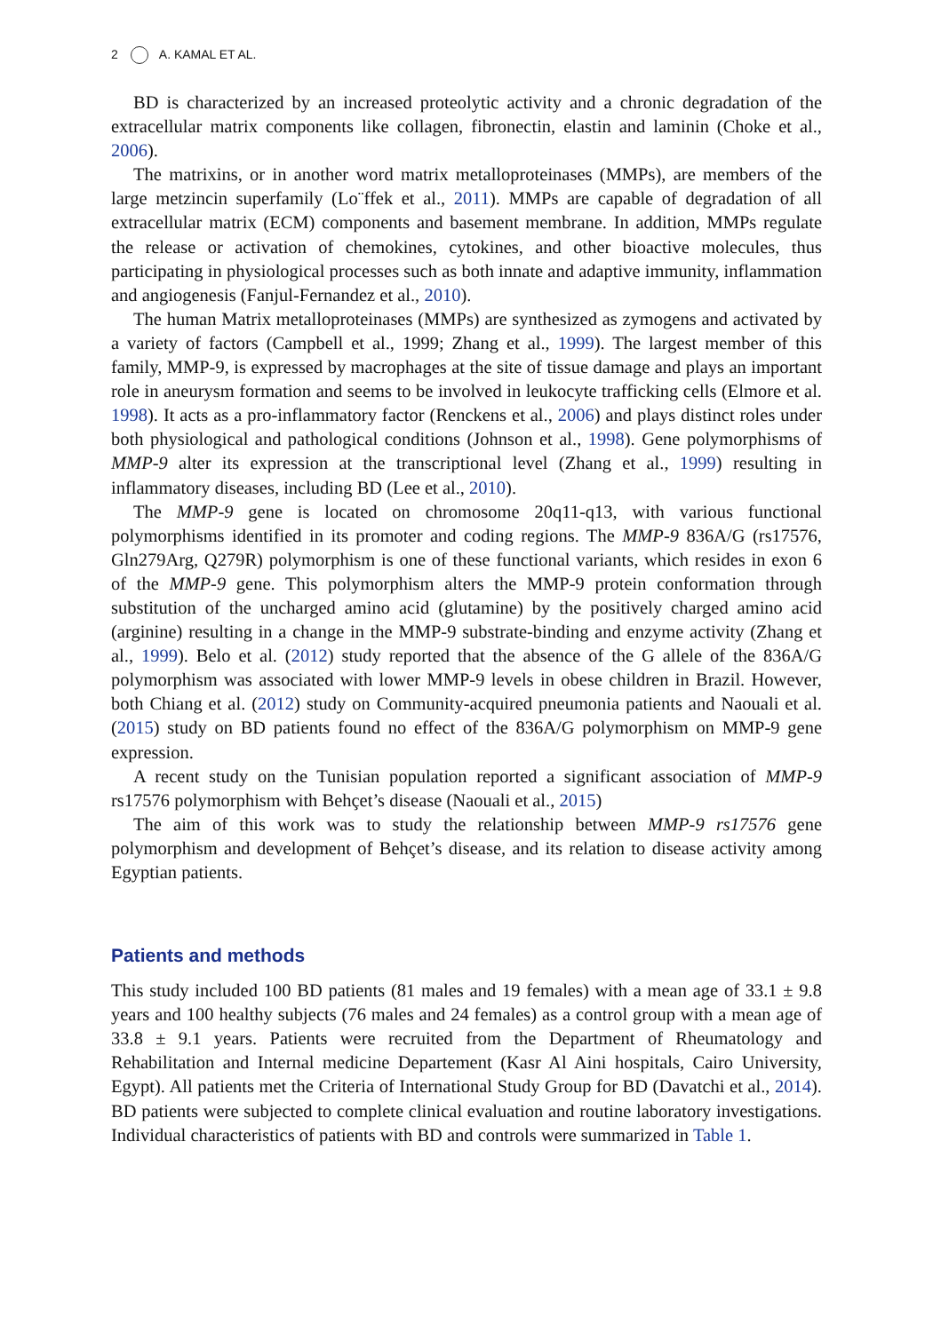2 A. KAMAL ET AL.
BD is characterized by an increased proteolytic activity and a chronic degradation of the extracellular matrix components like collagen, fibronectin, elastin and laminin (Choke et al., 2006).
The matrixins, or in another word matrix metalloproteinases (MMPs), are members of the large metzincin superfamily (Lo¨ffek et al., 2011). MMPs are capable of degradation of all extracellular matrix (ECM) components and basement membrane. In addition, MMPs regulate the release or activation of chemokines, cytokines, and other bioactive molecules, thus participating in physiological processes such as both innate and adaptive immunity, inflammation and angiogenesis (Fanjul-Fernandez et al., 2010).
The human Matrix metalloproteinases (MMPs) are synthesized as zymogens and activated by a variety of factors (Campbell et al., 1999; Zhang et al., 1999). The largest member of this family, MMP-9, is expressed by macrophages at the site of tissue damage and plays an important role in aneurysm formation and seems to be involved in leukocyte trafficking cells (Elmore et al. 1998). It acts as a pro-inflammatory factor (Renckens et al., 2006) and plays distinct roles under both physiological and pathological conditions (Johnson et al., 1998). Gene polymorphisms of MMP-9 alter its expression at the transcriptional level (Zhang et al., 1999) resulting in inflammatory diseases, including BD (Lee et al., 2010).
The MMP-9 gene is located on chromosome 20q11-q13, with various functional polymorphisms identified in its promoter and coding regions. The MMP-9 836A/G (rs17576, Gln279Arg, Q279R) polymorphism is one of these functional variants, which resides in exon 6 of the MMP-9 gene. This polymorphism alters the MMP-9 protein conformation through substitution of the uncharged amino acid (glutamine) by the positively charged amino acid (arginine) resulting in a change in the MMP-9 substrate-binding and enzyme activity (Zhang et al., 1999). Belo et al. (2012) study reported that the absence of the G allele of the 836A/G polymorphism was associated with lower MMP-9 levels in obese children in Brazil. However, both Chiang et al. (2012) study on Community-acquired pneumonia patients and Naouali et al. (2015) study on BD patients found no effect of the 836A/G polymorphism on MMP-9 gene expression.
A recent study on the Tunisian population reported a significant association of MMP-9 rs17576 polymorphism with Behçet’s disease (Naouali et al., 2015)
The aim of this work was to study the relationship between MMP-9 rs17576 gene polymorphism and development of Behçet’s disease, and its relation to disease activity among Egyptian patients.
Patients and methods
This study included 100 BD patients (81 males and 19 females) with a mean age of 33.1 ± 9.8 years and 100 healthy subjects (76 males and 24 females) as a control group with a mean age of 33.8 ± 9.1 years. Patients were recruited from the Department of Rheumatology and Rehabilitation and Internal medicine Departement (Kasr Al Aini hospitals, Cairo University, Egypt). All patients met the Criteria of International Study Group for BD (Davatchi et al., 2014). BD patients were subjected to complete clinical evaluation and routine laboratory investigations. Individual characteristics of patients with BD and controls were summarized in Table 1.